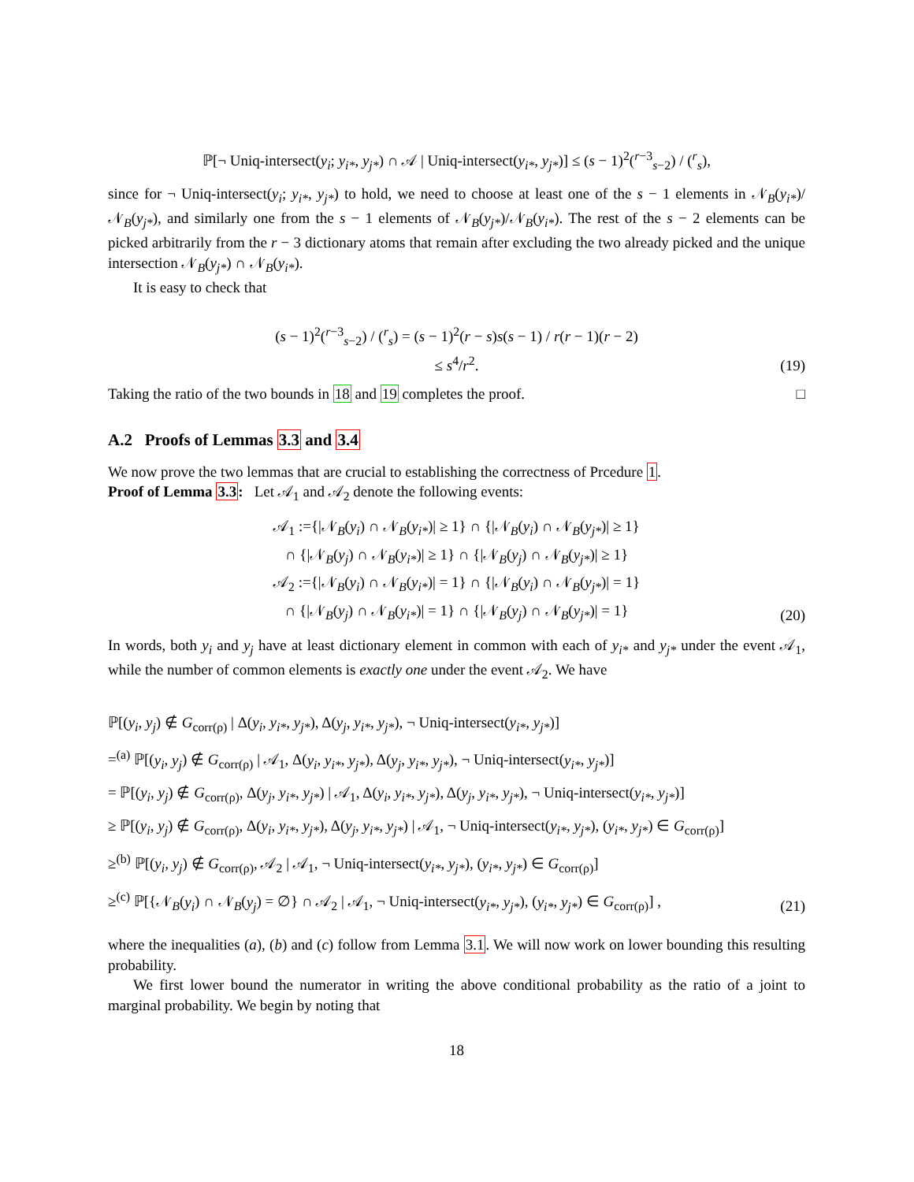ℙ[¬ Uniq-intersect(y<sub>i</sub>; y<sub>i*</sub>, y<sub>j*</sub>) ∩ 𝒜 | Uniq-intersect(y<sub>i*</sub>, y<sub>j*</sub>)] ≤ (s − 1)<sup>2</sup>(<sup>r−3</sup><sub>s−2</sub>) / (<sup>r</sup><sub>s</sub>),
since for ¬ Uniq-intersect(y<sub>i</sub>; y<sub>i*</sub>, y<sub>j*</sub>) to hold, we need to choose at least one of the s − 1 elements in 𝒩<sub>B</sub>(y<sub>i*</sub>)/𝒩<sub>B</sub>(y<sub>j*</sub>), and similarly one from the s − 1 elements of 𝒩<sub>B</sub>(y<sub>j*</sub>)/𝒩<sub>B</sub>(y<sub>i*</sub>). The rest of the s − 2 elements can be picked arbitrarily from the r − 3 dictionary atoms that remain after excluding the two already picked and the unique intersection 𝒩<sub>B</sub>(y<sub>j*</sub>) ∩ 𝒩<sub>B</sub>(y<sub>i*</sub>).
It is easy to check that
(s − 1)<sup>2</sup>(<sup>r−3</sup><sub>s−2</sub>) / (<sup>r</sup><sub>s</sub>) = (s − 1)<sup>2</sup>(r − s)s(s − 1) / r(r − 1)(r − 2)
≤ s<sup>4</sup>/r<sup>2</sup>.
(19)
Taking the ratio of the two bounds in 18 and 19 completes the proof. □
A.2 Proofs of Lemmas 3.3 and 3.4
We now prove the two lemmas that are crucial to establishing the correctness of Prcedure 1.
Proof of Lemma 3.3: Let 𝒜<sub>1</sub> and 𝒜<sub>2</sub> denote the following events:
𝒜<sub>1</sub> :={|𝒩<sub>B</sub>(y<sub>i</sub>) ∩ 𝒩<sub>B</sub>(y<sub>i*</sub>)| ≥ 1} ∩ {|𝒩<sub>B</sub>(y<sub>i</sub>) ∩ 𝒩<sub>B</sub>(y<sub>j*</sub>)| ≥ 1}
∩ {|𝒩<sub>B</sub>(y<sub>j</sub>) ∩ 𝒩<sub>B</sub>(y<sub>i*</sub>)| ≥ 1} ∩ {|𝒩<sub>B</sub>(y<sub>j</sub>) ∩ 𝒩<sub>B</sub>(y<sub>j*</sub>)| ≥ 1}
𝒜<sub>2</sub> :={|𝒩<sub>B</sub>(y<sub>i</sub>) ∩ 𝒩<sub>B</sub>(y<sub>i*</sub>)| = 1} ∩ {|𝒩<sub>B</sub>(y<sub>i</sub>) ∩ 𝒩<sub>B</sub>(y<sub>j*</sub>)| = 1}
∩ {|𝒩<sub>B</sub>(y<sub>j</sub>) ∩ 𝒩<sub>B</sub>(y<sub>i*</sub>)| = 1} ∩ {|𝒩<sub>B</sub>(y<sub>j</sub>) ∩ 𝒩<sub>B</sub>(y<sub>j*</sub>)| = 1}
(20)
In words, both y<sub>i</sub> and y<sub>j</sub> have at least dictionary element in common with each of y<sub>i*</sub> and y<sub>j*</sub> under the event 𝒜<sub>1</sub>, while the number of common elements is exactly one under the event 𝒜<sub>2</sub>. We have
ℙ[(y<sub>i</sub>, y<sub>j</sub>) ∉ G<sub>corr(ρ)</sub> | Δ(y<sub>i</sub>, y<sub>i*</sub>, y<sub>j*</sub>), Δ(y<sub>j</sub>, y<sub>i*</sub>, y<sub>j*</sub>), ¬ Uniq-intersect(y<sub>i*</sub>, y<sub>j*</sub>)]
=<sup>(a)</sup> ℙ[(y<sub>i</sub>, y<sub>j</sub>) ∉ G<sub>corr(ρ)</sub> | 𝒜<sub>1</sub>, Δ(y<sub>i</sub>, y<sub>i*</sub>, y<sub>j*</sub>), Δ(y<sub>j</sub>, y<sub>i*</sub>, y<sub>j*</sub>), ¬ Uniq-intersect(y<sub>i*</sub>, y<sub>j*</sub>)]
= ℙ[(y<sub>i</sub>, y<sub>j</sub>) ∉ G<sub>corr(ρ)</sub>, Δ(y<sub>j</sub>, y<sub>i*</sub>, y<sub>j*</sub>) | 𝒜<sub>1</sub>, Δ(y<sub>i</sub>, y<sub>i*</sub>, y<sub>j*</sub>), Δ(y<sub>j</sub>, y<sub>i*</sub>, y<sub>j*</sub>), ¬ Uniq-intersect(y<sub>i*</sub>, y<sub>j*</sub>)]
≥ ℙ[(y<sub>i</sub>, y<sub>j</sub>) ∉ G<sub>corr(ρ)</sub>, Δ(y<sub>i</sub>, y<sub>i*</sub>, y<sub>j*</sub>), Δ(y<sub>j</sub>, y<sub>i*</sub>, y<sub>j*</sub>) | 𝒜<sub>1</sub>, ¬ Uniq-intersect(y<sub>i*</sub>, y<sub>j*</sub>), (y<sub>i*</sub>, y<sub>j*</sub>) ∈ G<sub>corr(ρ)</sub>]
≥<sup>(b)</sup> ℙ[(y<sub>i</sub>, y<sub>j</sub>) ∉ G<sub>corr(ρ)</sub>, 𝒜<sub>2</sub> | 𝒜<sub>1</sub>, ¬ Uniq-intersect(y<sub>i*</sub>, y<sub>j*</sub>), (y<sub>i*</sub>, y<sub>j*</sub>) ∈ G<sub>corr(ρ)</sub>]
≥<sup>(c)</sup> ℙ[{𝒩<sub>B</sub>(y<sub>i</sub>) ∩ 𝒩<sub>B</sub>(y<sub>j</sub>) = ∅} ∩ 𝒜<sub>2</sub> | 𝒜<sub>1</sub>, ¬ Uniq-intersect(y<sub>i*</sub>, y<sub>j*</sub>), (y<sub>i*</sub>, y<sub>j*</sub>) ∈ G<sub>corr(ρ)</sub>] ,
(21)
where the inequalities (a), (b) and (c) follow from Lemma 3.1. We will now work on lower bounding this resulting probability.
We first lower bound the numerator in writing the above conditional probability as the ratio of a joint to marginal probability. We begin by noting that
18